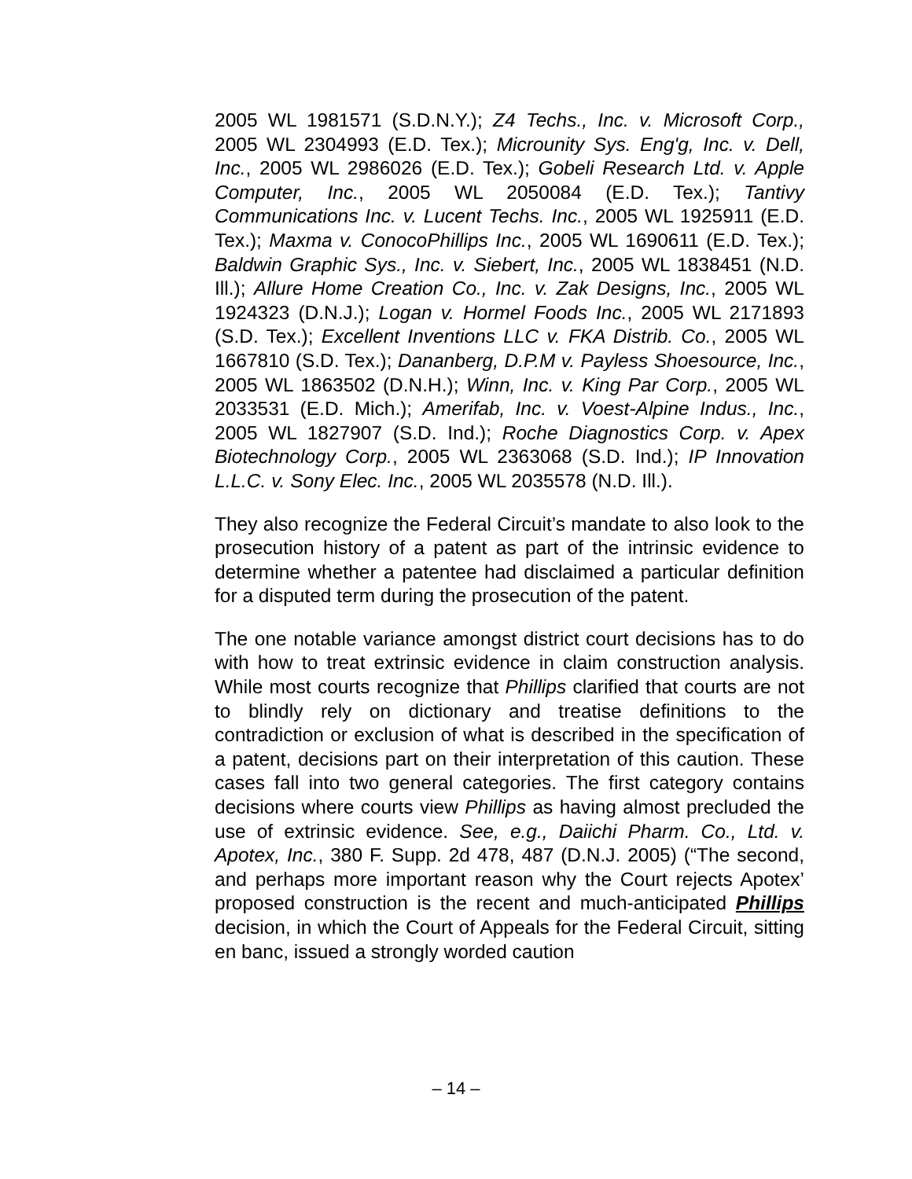2005 WL 1981571 (S.D.N.Y.); Z4 Techs., Inc. v. Microsoft Corp., 2005 WL 2304993 (E.D. Tex.); Microunity Sys. Eng'g, Inc. v. Dell, Inc., 2005 WL 2986026 (E.D. Tex.); Gobeli Research Ltd. v. Apple Computer, Inc., 2005 WL 2050084 (E.D. Tex.); Tantivy Communications Inc. v. Lucent Techs. Inc., 2005 WL 1925911 (E.D. Tex.); Maxma v. ConocoPhillips Inc., 2005 WL 1690611 (E.D. Tex.); Baldwin Graphic Sys., Inc. v. Siebert, Inc., 2005 WL 1838451 (N.D. Ill.); Allure Home Creation Co., Inc. v. Zak Designs, Inc., 2005 WL 1924323 (D.N.J.); Logan v. Hormel Foods Inc., 2005 WL 2171893 (S.D. Tex.); Excellent Inventions LLC v. FKA Distrib. Co., 2005 WL 1667810 (S.D. Tex.); Dananberg, D.P.M v. Payless Shoesource, Inc., 2005 WL 1863502 (D.N.H.); Winn, Inc. v. King Par Corp., 2005 WL 2033531 (E.D. Mich.); Amerifab, Inc. v. Voest-Alpine Indus., Inc., 2005 WL 1827907 (S.D. Ind.); Roche Diagnostics Corp. v. Apex Biotechnology Corp., 2005 WL 2363068 (S.D. Ind.); IP Innovation L.L.C. v. Sony Elec. Inc., 2005 WL 2035578 (N.D. Ill.).
They also recognize the Federal Circuit’s mandate to also look to the prosecution history of a patent as part of the intrinsic evidence to determine whether a patentee had disclaimed a particular definition for a disputed term during the prosecution of the patent.
The one notable variance amongst district court decisions has to do with how to treat extrinsic evidence in claim construction analysis. While most courts recognize that Phillips clarified that courts are not to blindly rely on dictionary and treatise definitions to the contradiction or exclusion of what is described in the specification of a patent, decisions part on their interpretation of this caution. These cases fall into two general categories. The first category contains decisions where courts view Phillips as having almost precluded the use of extrinsic evidence. See, e.g., Daiichi Pharm. Co., Ltd. v. Apotex, Inc., 380 F. Supp. 2d 478, 487 (D.N.J. 2005) (“The second, and perhaps more important reason why the Court rejects Apotex’ proposed construction is the recent and much-anticipated Phillips decision, in which the Court of Appeals for the Federal Circuit, sitting en banc, issued a strongly worded caution
– 14 –